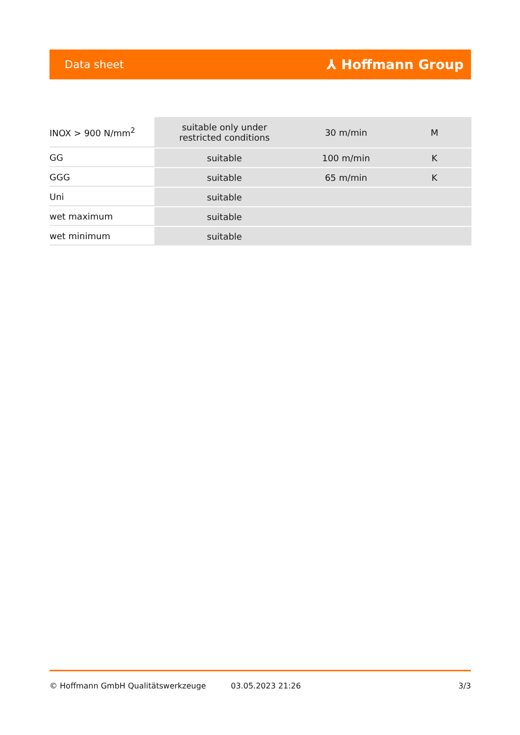Data sheet ⅄ Hoffmann Group
| INOX > 900 N/mm<sup>2</sup> | suitable only under restricted conditions | 30 m/min | M |
| GG | suitable | 100 m/min | K |
| GGG | suitable | 65 m/min | K |
| Uni | suitable | | |
| wet maximum | suitable | | |
| wet minimum | suitable | | |
© Hoffmann GmbH Qualitätswerkzeuge 03.05.2023 21:26 3/3